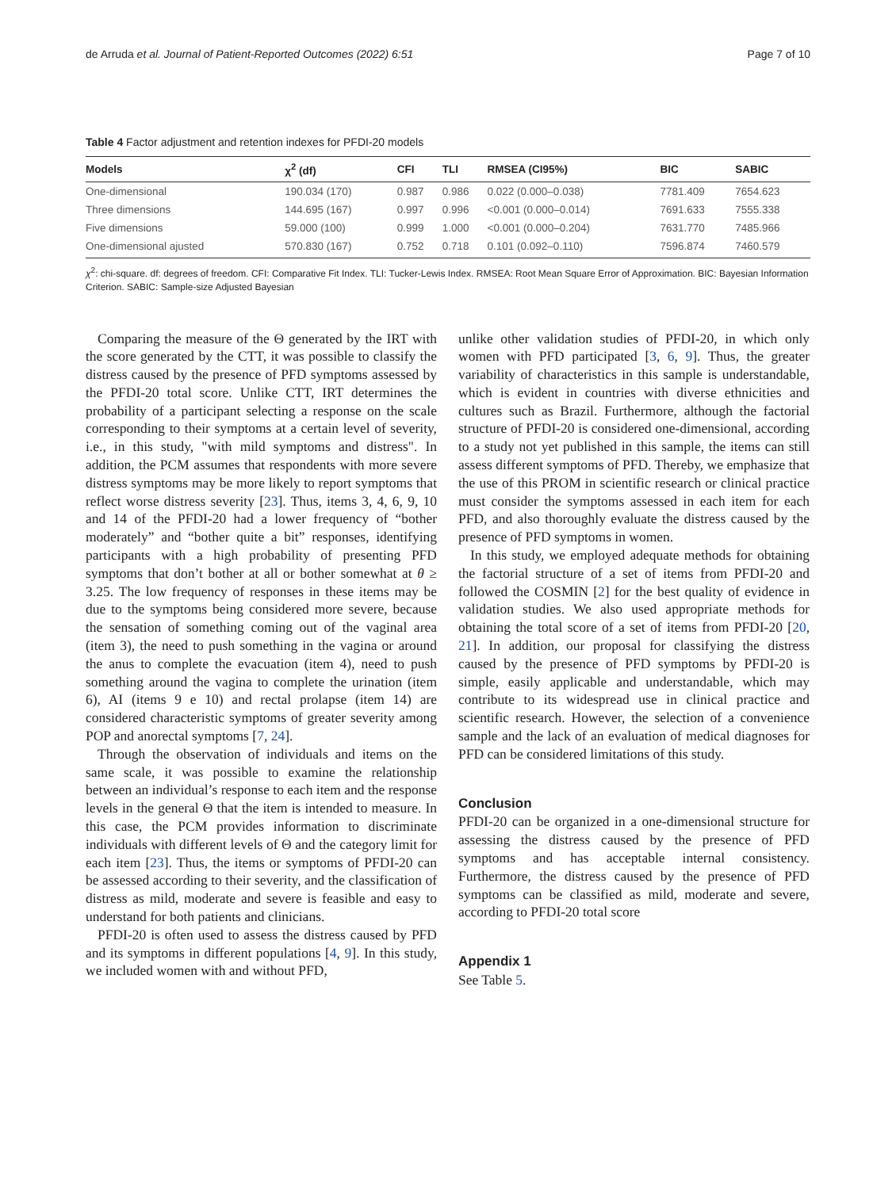de Arruda et al. Journal of Patient-Reported Outcomes (2022) 6:51 Page 7 of 10
Table 4 Factor adjustment and retention indexes for PFDI-20 models
| Models | χ<sup>2</sup> (df) | CFI | TLI | RMSEA (CI95%) | BIC | SABIC |
| --- | --- | --- | --- | --- | --- | --- |
| One-dimensional | 190.034 (170) | 0.987 | 0.986 | 0.022 (0.000–0.038) | 7781.409 | 7654.623 |
| Three dimensions | 144.695 (167) | 0.997 | 0.996 | <0.001 (0.000–0.014) | 7691.633 | 7555.338 |
| Five dimensions | 59.000 (100) | 0.999 | 1.000 | <0.001 (0.000–0.204) | 7631.770 | 7485.966 |
| One-dimensional ajusted | 570.830 (167) | 0.752 | 0.718 | 0.101 (0.092–0.110) | 7596.874 | 7460.579 |
χ<sup>2</sup>: chi-square. df: degrees of freedom. CFI: Comparative Fit Index. TLI: Tucker-Lewis Index. RMSEA: Root Mean Square Error of Approximation. BIC: Bayesian Information Criterion. SABIC: Sample-size Adjusted Bayesian
Comparing the measure of the Θ generated by the IRT with the score generated by the CTT, it was possible to classify the distress caused by the presence of PFD symptoms assessed by the PFDI-20 total score. Unlike CTT, IRT determines the probability of a participant selecting a response on the scale corresponding to their symptoms at a certain level of severity, i.e., in this study, "with mild symptoms and distress". In addition, the PCM assumes that respondents with more severe distress symptoms may be more likely to report symptoms that reflect worse distress severity [23]. Thus, items 3, 4, 6, 9, 10 and 14 of the PFDI-20 had a lower frequency of “bother moderately” and “bother quite a bit” responses, identifying participants with a high probability of presenting PFD symptoms that don’t bother at all or bother somewhat at θ ≥ 3.25. The low frequency of responses in these items may be due to the symptoms being considered more severe, because the sensation of something coming out of the vaginal area (item 3), the need to push something in the vagina or around the anus to complete the evacuation (item 4), need to push something around the vagina to complete the urination (item 6), AI (items 9 e 10) and rectal prolapse (item 14) are considered characteristic symptoms of greater severity among POP and anorectal symptoms [7, 24].
Through the observation of individuals and items on the same scale, it was possible to examine the relationship between an individual’s response to each item and the response levels in the general Θ that the item is intended to measure. In this case, the PCM provides information to discriminate individuals with different levels of Θ and the category limit for each item [23]. Thus, the items or symptoms of PFDI-20 can be assessed according to their severity, and the classification of distress as mild, moderate and severe is feasible and easy to understand for both patients and clinicians.
PFDI-20 is often used to assess the distress caused by PFD and its symptoms in different populations [4, 9]. In this study, we included women with and without PFD,
unlike other validation studies of PFDI-20, in which only women with PFD participated [3, 6, 9]. Thus, the greater variability of characteristics in this sample is understandable, which is evident in countries with diverse ethnicities and cultures such as Brazil. Furthermore, although the factorial structure of PFDI-20 is considered one-dimensional, according to a study not yet published in this sample, the items can still assess different symptoms of PFD. Thereby, we emphasize that the use of this PROM in scientific research or clinical practice must consider the symptoms assessed in each item for each PFD, and also thoroughly evaluate the distress caused by the presence of PFD symptoms in women.
In this study, we employed adequate methods for obtaining the factorial structure of a set of items from PFDI-20 and followed the COSMIN [2] for the best quality of evidence in validation studies. We also used appropriate methods for obtaining the total score of a set of items from PFDI-20 [20, 21]. In addition, our proposal for classifying the distress caused by the presence of PFD symptoms by PFDI-20 is simple, easily applicable and understandable, which may contribute to its widespread use in clinical practice and scientific research. However, the selection of a convenience sample and the lack of an evaluation of medical diagnoses for PFD can be considered limitations of this study.
Conclusion
PFDI-20 can be organized in a one-dimensional structure for assessing the distress caused by the presence of PFD symptoms and has acceptable internal consistency. Furthermore, the distress caused by the presence of PFD symptoms can be classified as mild, moderate and severe, according to PFDI-20 total score
Appendix 1
See Table 5.